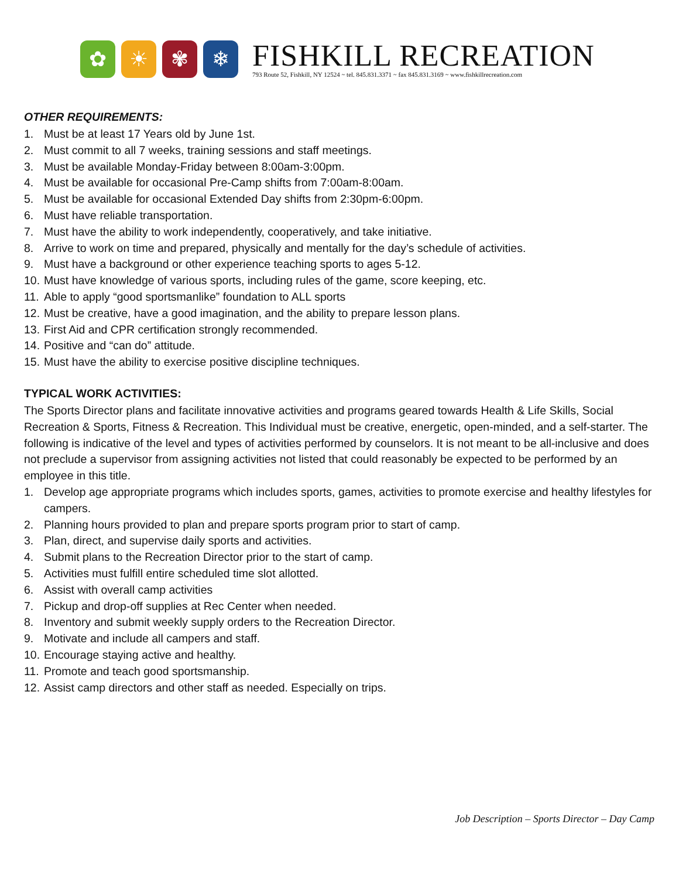✿ ☀ ✾ ❄
FISHKILL RECREATION
793 Route 52, Fishkill, NY 12524 ~ tel. 845.831.3371 ~ fax 845.831.3169 ~ www.fishkillrecreation.com
OTHER REQUIREMENTS:
1. Must be at least 17 Years old by June 1st.
2. Must commit to all 7 weeks, training sessions and staff meetings.
3. Must be available Monday-Friday between 8:00am-3:00pm.
4. Must be available for occasional Pre-Camp shifts from 7:00am-8:00am.
5. Must be available for occasional Extended Day shifts from 2:30pm-6:00pm.
6. Must have reliable transportation.
7. Must have the ability to work independently, cooperatively, and take initiative.
8. Arrive to work on time and prepared, physically and mentally for the day’s schedule of activities.
9. Must have a background or other experience teaching sports to ages 5-12.
10. Must have knowledge of various sports, including rules of the game, score keeping, etc.
11. Able to apply “good sportsmanlike” foundation to ALL sports
12. Must be creative, have a good imagination, and the ability to prepare lesson plans.
13. First Aid and CPR certification strongly recommended.
14. Positive and “can do” attitude.
15. Must have the ability to exercise positive discipline techniques.
TYPICAL WORK ACTIVITIES:
The Sports Director plans and facilitate innovative activities and programs geared towards Health & Life Skills, Social Recreation & Sports, Fitness & Recreation. This Individual must be creative, energetic, open-minded, and a self-starter. The following is indicative of the level and types of activities performed by counselors. It is not meant to be all-inclusive and does not preclude a supervisor from assigning activities not listed that could reasonably be expected to be performed by an employee in this title.
1. Develop age appropriate programs which includes sports, games, activities to promote exercise and healthy lifestyles for campers.
2. Planning hours provided to plan and prepare sports program prior to start of camp.
3. Plan, direct, and supervise daily sports and activities.
4. Submit plans to the Recreation Director prior to the start of camp.
5. Activities must fulfill entire scheduled time slot allotted.
6. Assist with overall camp activities
7. Pickup and drop-off supplies at Rec Center when needed.
8. Inventory and submit weekly supply orders to the Recreation Director.
9. Motivate and include all campers and staff.
10. Encourage staying active and healthy.
11. Promote and teach good sportsmanship.
12. Assist camp directors and other staff as needed. Especially on trips.
Job Description – Sports Director – Day Camp